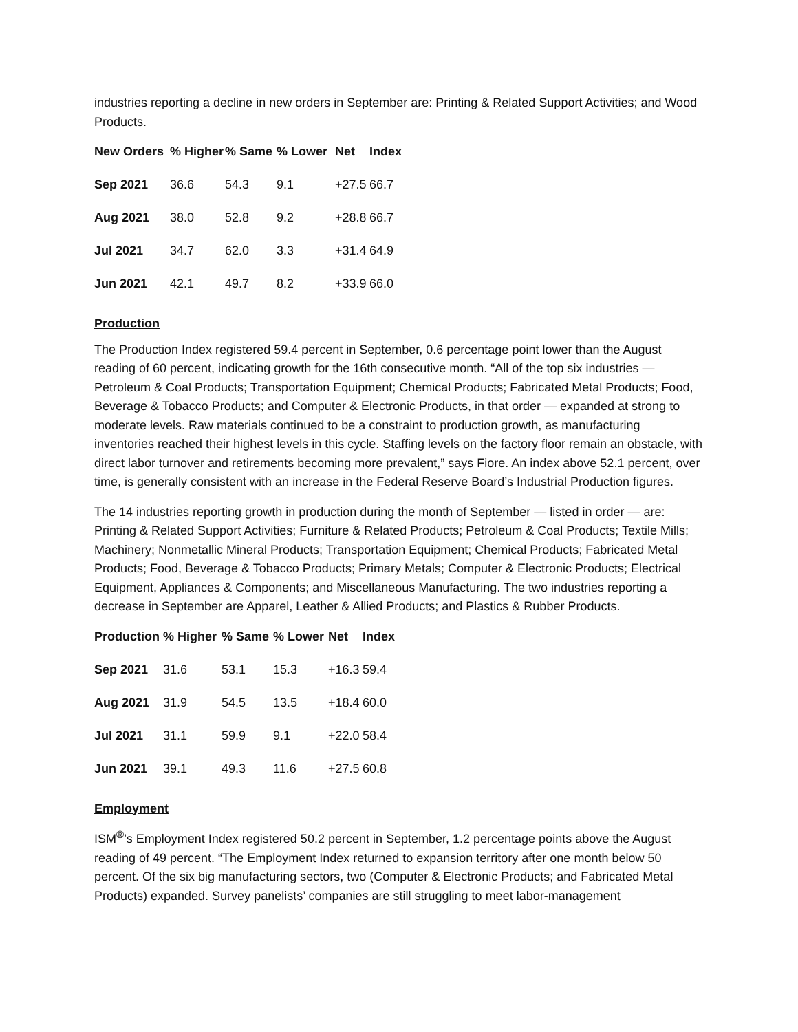industries reporting a decline in new orders in September are: Printing & Related Support Activities; and Wood Products.
| New Orders | % Higher | % Same | % Lower | Net | Index |
| --- | --- | --- | --- | --- | --- |
| Sep 2021 | 36.6 | 54.3 | 9.1 | +27.5 | 66.7 |
| Aug 2021 | 38.0 | 52.8 | 9.2 | +28.8 | 66.7 |
| Jul 2021 | 34.7 | 62.0 | 3.3 | +31.4 | 64.9 |
| Jun 2021 | 42.1 | 49.7 | 8.2 | +33.9 | 66.0 |
Production
The Production Index registered 59.4 percent in September, 0.6 percentage point lower than the August reading of 60 percent, indicating growth for the 16th consecutive month. “All of the top six industries — Petroleum & Coal Products; Transportation Equipment; Chemical Products; Fabricated Metal Products; Food, Beverage & Tobacco Products; and Computer & Electronic Products, in that order — expanded at strong to moderate levels. Raw materials continued to be a constraint to production growth, as manufacturing inventories reached their highest levels in this cycle. Staffing levels on the factory floor remain an obstacle, with direct labor turnover and retirements becoming more prevalent,” says Fiore. An index above 52.1 percent, over time, is generally consistent with an increase in the Federal Reserve Board’s Industrial Production figures.
The 14 industries reporting growth in production during the month of September — listed in order — are: Printing & Related Support Activities; Furniture & Related Products; Petroleum & Coal Products; Textile Mills; Machinery; Nonmetallic Mineral Products; Transportation Equipment; Chemical Products; Fabricated Metal Products; Food, Beverage & Tobacco Products; Primary Metals; Computer & Electronic Products; Electrical Equipment, Appliances & Components; and Miscellaneous Manufacturing. The two industries reporting a decrease in September are Apparel, Leather & Allied Products; and Plastics & Rubber Products.
| Production | % Higher | % Same | % Lower | Net | Index |
| --- | --- | --- | --- | --- | --- |
| Sep 2021 | 31.6 | 53.1 | 15.3 | +16.3 | 59.4 |
| Aug 2021 | 31.9 | 54.5 | 13.5 | +18.4 | 60.0 |
| Jul 2021 | 31.1 | 59.9 | 9.1 | +22.0 | 58.4 |
| Jun 2021 | 39.1 | 49.3 | 11.6 | +27.5 | 60.8 |
Employment
ISM<sup>®</sup>’s Employment Index registered 50.2 percent in September, 1.2 percentage points above the August reading of 49 percent. “The Employment Index returned to expansion territory after one month below 50 percent. Of the six big manufacturing sectors, two (Computer & Electronic Products; and Fabricated Metal Products) expanded. Survey panelists’ companies are still struggling to meet labor-management